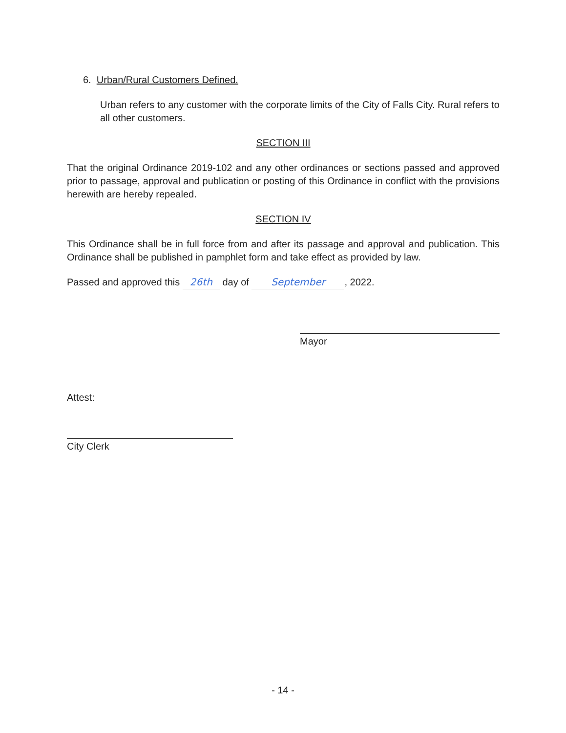6. Urban/Rural Customers Defined.
Urban refers to any customer with the corporate limits of the City of Falls City. Rural refers to all other customers.
SECTION III
That the original Ordinance 2019-102 and any other ordinances or sections passed and approved prior to passage, approval and publication or posting of this Ordinance in conflict with the provisions herewith are hereby repealed.
SECTION IV
This Ordinance shall be in full force from and after its passage and approval and publication. This Ordinance shall be published in pamphlet form and take effect as provided by law.
Passed and approved this 26th day of September, 2022.
Mayor
Attest:
City Clerk
- 14 -